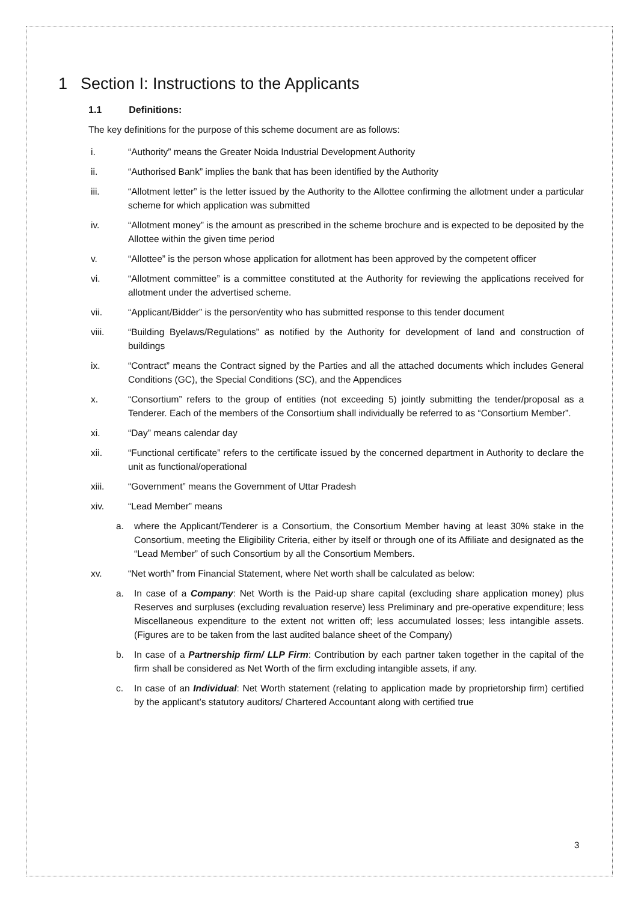1 Section I: Instructions to the Applicants
1.1 Definitions:
The key definitions for the purpose of this scheme document are as follows:
i. “Authority” means the Greater Noida Industrial Development Authority
ii. “Authorised Bank” implies the bank that has been identified by the Authority
iii. “Allotment letter” is the letter issued by the Authority to the Allottee confirming the allotment under a particular scheme for which application was submitted
iv. “Allotment money” is the amount as prescribed in the scheme brochure and is expected to be deposited by the Allottee within the given time period
v. “Allottee” is the person whose application for allotment has been approved by the competent officer
vi. “Allotment committee” is a committee constituted at the Authority for reviewing the applications received for allotment under the advertised scheme.
vii. “Applicant/Bidder” is the person/entity who has submitted response to this tender document
viii. “Building Byelaws/Regulations” as notified by the Authority for development of land and construction of buildings
ix. “Contract” means the Contract signed by the Parties and all the attached documents which includes General Conditions (GC), the Special Conditions (SC), and the Appendices
x. “Consortium” refers to the group of entities (not exceeding 5) jointly submitting the tender/proposal as a Tenderer. Each of the members of the Consortium shall individually be referred to as “Consortium Member”.
xi. “Day” means calendar day
xii. “Functional certificate” refers to the certificate issued by the concerned department in Authority to declare the unit as functional/operational
xiii. “Government” means the Government of Uttar Pradesh
xiv. “Lead Member” means
a. where the Applicant/Tenderer is a Consortium, the Consortium Member having at least 30% stake in the Consortium, meeting the Eligibility Criteria, either by itself or through one of its Affiliate and designated as the “Lead Member” of such Consortium by all the Consortium Members.
xv. “Net worth” from Financial Statement, where Net worth shall be calculated as below:
a. In case of a Company: Net Worth is the Paid-up share capital (excluding share application money) plus Reserves and surpluses (excluding revaluation reserve) less Preliminary and pre-operative expenditure; less Miscellaneous expenditure to the extent not written off; less accumulated losses; less intangible assets. (Figures are to be taken from the last audited balance sheet of the Company)
b. In case of a Partnership firm/ LLP Firm: Contribution by each partner taken together in the capital of the firm shall be considered as Net Worth of the firm excluding intangible assets, if any.
c. In case of an Individual: Net Worth statement (relating to application made by proprietorship firm) certified by the applicant’s statutory auditors/ Chartered Accountant along with certified true
3